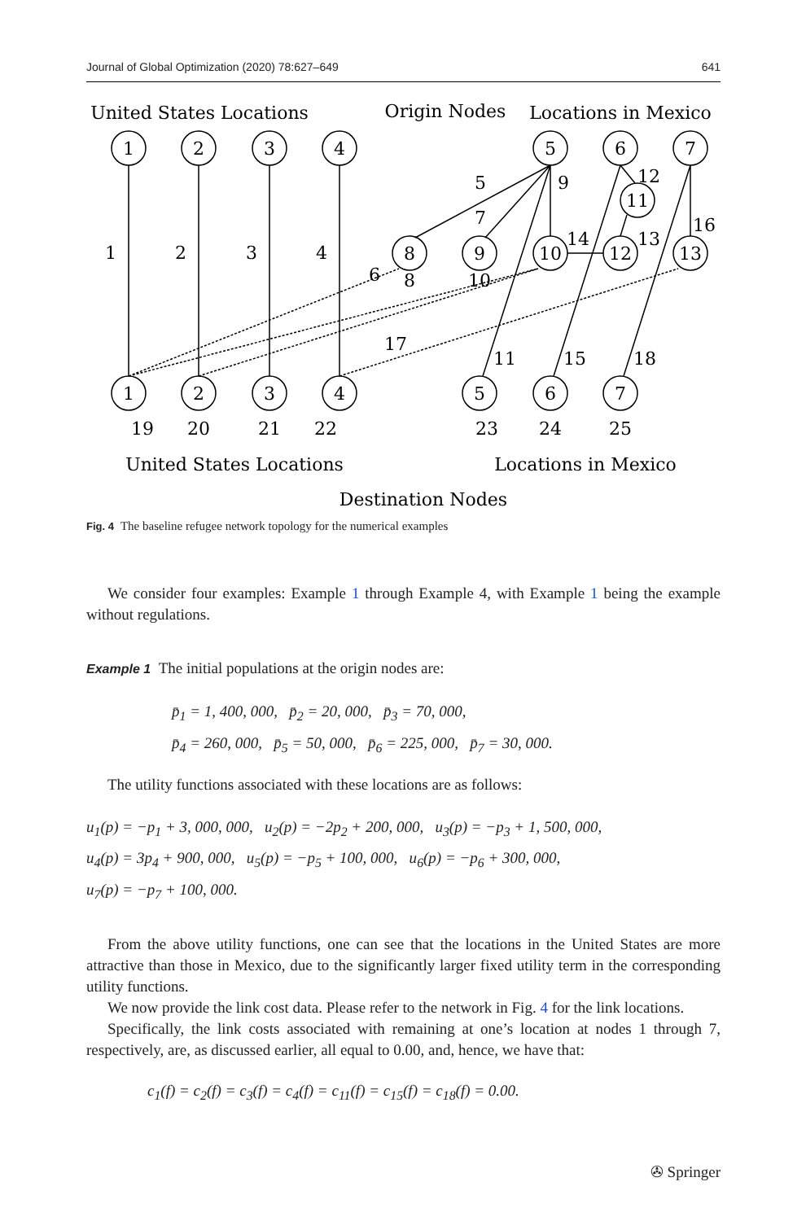Journal of Global Optimization (2020) 78:627–649 641
1
2
3
4
5
6
7
11
8
9
10
12
13
1
2
3
4
5
6
7
1
2
3
4
5
9
7
12
16
14
13
6
8
10
17
11
15
18
19
20
21
22
23
24
25
United States Locations
Origin Nodes
Locations in Mexico
United States Locations
Locations in Mexico
Destination Nodes
Fig. 4 The baseline refugee network topology for the numerical examples
We consider four examples: Example 1 through Example 4, with Example 1 being the example without regulations.
Example 1 The initial populations at the origin nodes are:
p̄<sub>1</sub> = 1, 400, 000, p̄<sub>2</sub> = 20, 000, p̄<sub>3</sub> = 70, 000,
p̄<sub>4</sub> = 260, 000, p̄<sub>5</sub> = 50, 000, p̄<sub>6</sub> = 225, 000, p̄<sub>7</sub> = 30, 000.
The utility functions associated with these locations are as follows:
u<sub>1</sub>(p) = −p<sub>1</sub> + 3, 000, 000, u<sub>2</sub>(p) = −2p<sub>2</sub> + 200, 000, u<sub>3</sub>(p) = −p<sub>3</sub> + 1, 500, 000,
u<sub>4</sub>(p) = 3p<sub>4</sub> + 900, 000, u<sub>5</sub>(p) = −p<sub>5</sub> + 100, 000, u<sub>6</sub>(p) = −p<sub>6</sub> + 300, 000,
u<sub>7</sub>(p) = −p<sub>7</sub> + 100, 000.
From the above utility functions, one can see that the locations in the United States are more attractive than those in Mexico, due to the significantly larger fixed utility term in the corresponding utility functions.
We now provide the link cost data. Please refer to the network in Fig. 4 for the link locations.
Specifically, the link costs associated with remaining at one’s location at nodes 1 through 7, respectively, are, as discussed earlier, all equal to 0.00, and, hence, we have that:
c<sub>1</sub>(f) = c<sub>2</sub>(f) = c<sub>3</sub>(f) = c<sub>4</sub>(f) = c<sub>11</sub>(f) = c<sub>15</sub>(f) = c<sub>18</sub>(f) = 0.00.
✇ Springer